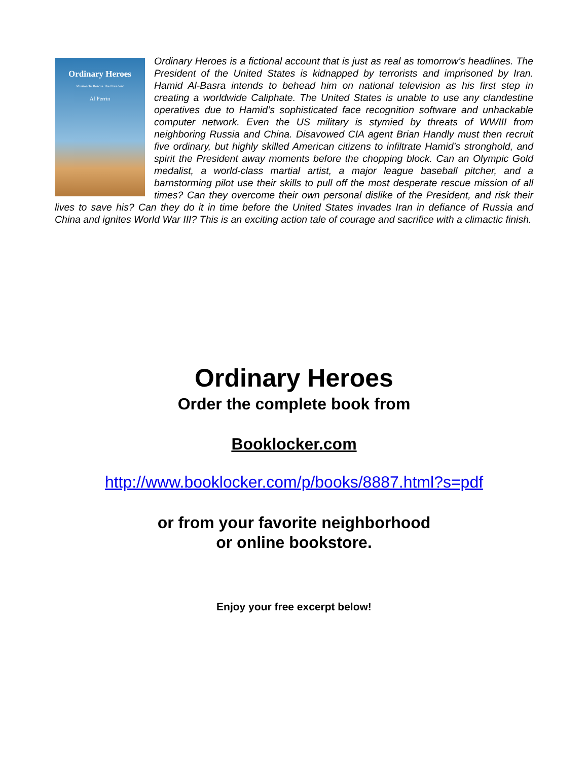Ordinary Heroes
Mission To Rescue The President
Al Perrin
Ordinary Heroes is a fictional account that is just as real as tomorrow’s headlines. The President of the United States is kidnapped by terrorists and imprisoned by Iran. Hamid Al-Basra intends to behead him on national television as his first step in creating a worldwide Caliphate. The United States is unable to use any clandestine operatives due to Hamid’s sophisticated face recognition software and unhackable computer network. Even the US military is stymied by threats of WWIII from neighboring Russia and China. Disavowed CIA agent Brian Handly must then recruit five ordinary, but highly skilled American citizens to infiltrate Hamid’s stronghold, and spirit the President away moments before the chopping block. Can an Olympic Gold medalist, a world-class martial artist, a major league baseball pitcher, and a barnstorming pilot use their skills to pull off the most desperate rescue mission of all times? Can they overcome their own personal dislike of the President, and risk their lives to save his? Can they do it in time before the United States invades Iran in defiance of Russia and China and ignites World War III? This is an exciting action tale of courage and sacrifice with a climactic finish.
Ordinary Heroes
Order the complete book from
Booklocker.com
http://www.booklocker.com/p/books/8887.html?s=pdf
or from your favorite neighborhood
or online bookstore.
Enjoy your free excerpt below!